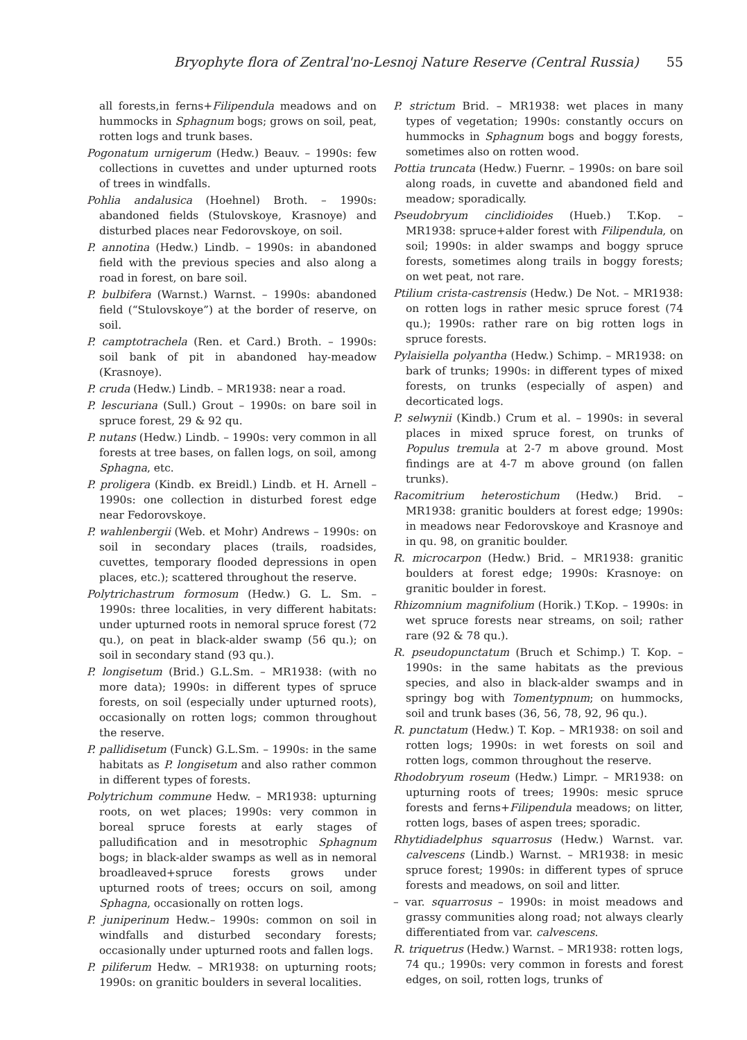Bryophyte flora of Zentral'no-Lesnoj Nature Reserve (Central Russia) 55
all forests,in ferns+Filipendula meadows and on hummocks in Sphagnum bogs; grows on soil, peat, rotten logs and trunk bases.
Pogonatum urnigerum (Hedw.) Beauv. – 1990s: few collections in cuvettes and under upturned roots of trees in windfalls.
Pohlia andalusica (Hoehnel) Broth. – 1990s: abandoned fields (Stulovskoye, Krasnoye) and disturbed places near Fedorovskoye, on soil.
P. annotina (Hedw.) Lindb. – 1990s: in abandoned field with the previous species and also along a road in forest, on bare soil.
P. bulbifera (Warnst.) Warnst. – 1990s: abandoned field (“Stulovskoye”) at the border of reserve, on soil.
P. camptotrachela (Ren. et Card.) Broth. – 1990s: soil bank of pit in abandoned hay-meadow (Krasnoye).
P. cruda (Hedw.) Lindb. – MR1938: near a road.
P. lescuriana (Sull.) Grout – 1990s: on bare soil in spruce forest, 29 & 92 qu.
P. nutans (Hedw.) Lindb. – 1990s: very common in all forests at tree bases, on fallen logs, on soil, among Sphagna, etc.
P. proligera (Kindb. ex Breidl.) Lindb. et H. Arnell – 1990s: one collection in disturbed forest edge near Fedorovskoye.
P. wahlenbergii (Web. et Mohr) Andrews – 1990s: on soil in secondary places (trails, roadsides, cuvettes, temporary flooded depressions in open places, etc.); scattered throughout the reserve.
Polytrichastrum formosum (Hedw.) G. L. Sm. – 1990s: three localities, in very different habitats: under upturned roots in nemoral spruce forest (72 qu.), on peat in black-alder swamp (56 qu.); on soil in secondary stand (93 qu.).
P. longisetum (Brid.) G.L.Sm. – MR1938: (with no more data); 1990s: in different types of spruce forests, on soil (especially under upturned roots), occasionally on rotten logs; common throughout the reserve.
P. pallidisetum (Funck) G.L.Sm. – 1990s: in the same habitats as P. longisetum and also rather common in different types of forests.
Polytrichum commune Hedw. – MR1938: upturning roots, on wet places; 1990s: very common in boreal spruce forests at early stages of palludification and in mesotrophic Sphagnum bogs; in black-alder swamps as well as in nemoral broadleaved+spruce forests grows under upturned roots of trees; occurs on soil, among Sphagna, occasionally on rotten logs.
P. juniperinum Hedw.– 1990s: common on soil in windfalls and disturbed secondary forests; occasionally under upturned roots and fallen logs.
P. piliferum Hedw. – MR1938: on upturning roots; 1990s: on granitic boulders in several localities.
P. strictum Brid. – MR1938: wet places in many types of vegetation; 1990s: constantly occurs on hummocks in Sphagnum bogs and boggy forests, sometimes also on rotten wood.
Pottia truncata (Hedw.) Fuernr. – 1990s: on bare soil along roads, in cuvette and abandoned field and meadow; sporadically.
Pseudobryum cinclidioides (Hueb.) T.Kop. – MR1938: spruce+alder forest with Filipendula, on soil; 1990s: in alder swamps and boggy spruce forests, sometimes along trails in boggy forests; on wet peat, not rare.
Ptilium crista-castrensis (Hedw.) De Not. – MR1938: on rotten logs in rather mesic spruce forest (74 qu.); 1990s: rather rare on big rotten logs in spruce forests.
Pylaisiella polyantha (Hedw.) Schimp. – MR1938: on bark of trunks; 1990s: in different types of mixed forests, on trunks (especially of aspen) and decorticated logs.
P. selwynii (Kindb.) Crum et al. – 1990s: in several places in mixed spruce forest, on trunks of Populus tremula at 2-7 m above ground. Most findings are at 4-7 m above ground (on fallen trunks).
Racomitrium heterostichum (Hedw.) Brid. – MR1938: granitic boulders at forest edge; 1990s: in meadows near Fedorovskoye and Krasnoye and in qu. 98, on granitic boulder.
R. microcarpon (Hedw.) Brid. – MR1938: granitic boulders at forest edge; 1990s: Krasnoye: on granitic boulder in forest.
Rhizomnium magnifolium (Horik.) T.Kop. – 1990s: in wet spruce forests near streams, on soil; rather rare (92 & 78 qu.).
R. pseudopunctatum (Bruch et Schimp.) T. Kop. – 1990s: in the same habitats as the previous species, and also in black-alder swamps and in springy bog with Tomentypnum; on hummocks, soil and trunk bases (36, 56, 78, 92, 96 qu.).
R. punctatum (Hedw.) T. Kop. – MR1938: on soil and rotten logs; 1990s: in wet forests on soil and rotten logs, common throughout the reserve.
Rhodobryum roseum (Hedw.) Limpr. – MR1938: on upturning roots of trees; 1990s: mesic spruce forests and ferns+Filipendula meadows; on litter, rotten logs, bases of aspen trees; sporadic.
Rhytidiadelphus squarrosus (Hedw.) Warnst. var. calvescens (Lindb.) Warnst. – MR1938: in mesic spruce forest; 1990s: in different types of spruce forests and meadows, on soil and litter.
– var. squarrosus – 1990s: in moist meadows and grassy communities along road; not always clearly differentiated from var. calvescens.
R. triquetrus (Hedw.) Warnst. – MR1938: rotten logs, 74 qu.; 1990s: very common in forests and forest edges, on soil, rotten logs, trunks of